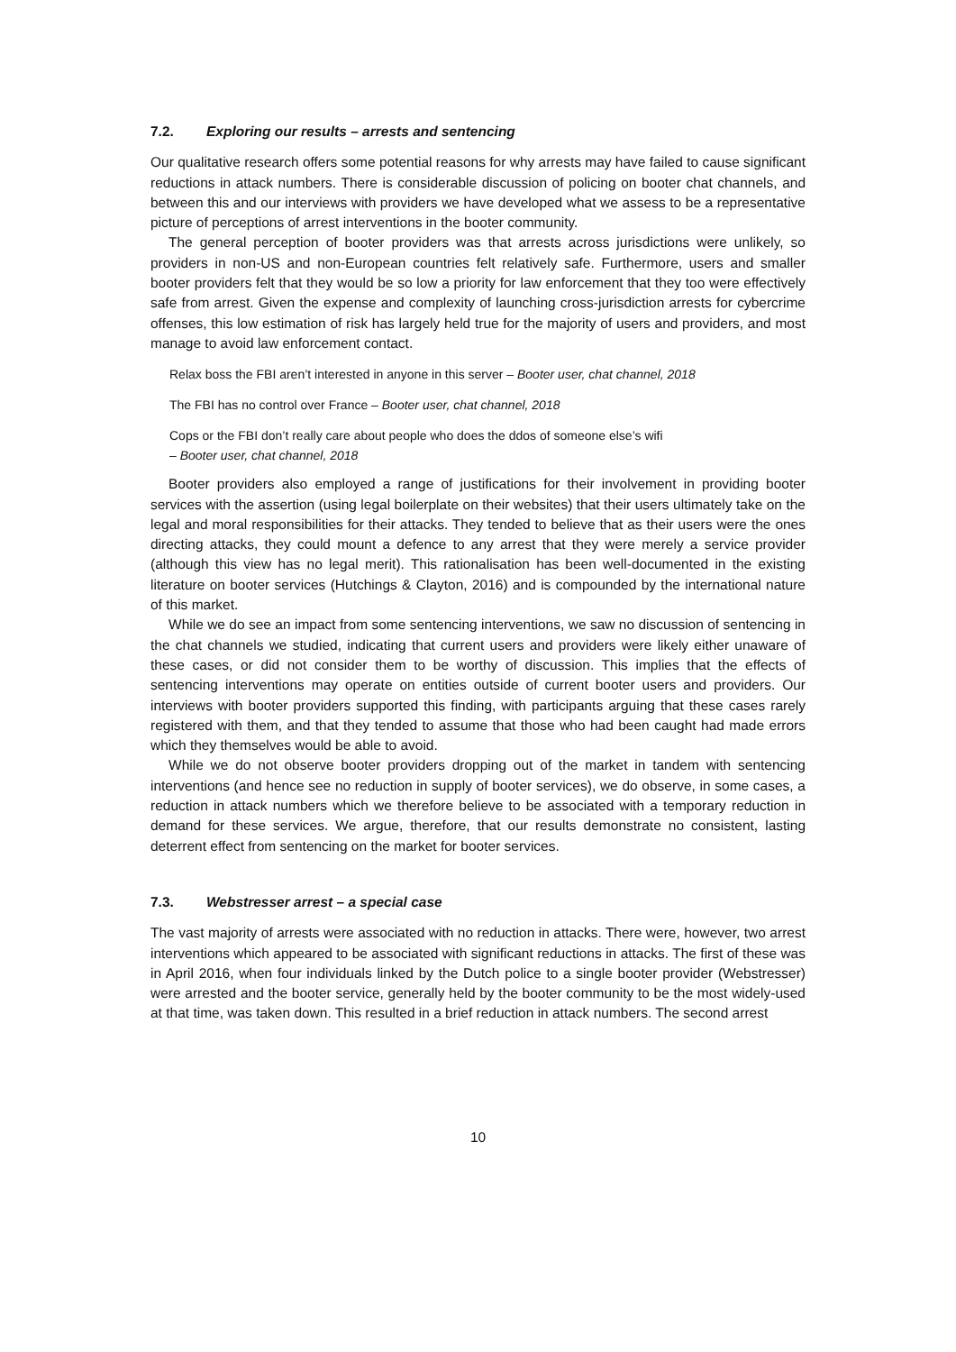7.2. Exploring our results – arrests and sentencing
Our qualitative research offers some potential reasons for why arrests may have failed to cause significant reductions in attack numbers. There is considerable discussion of policing on booter chat channels, and between this and our interviews with providers we have developed what we assess to be a representative picture of perceptions of arrest interventions in the booter community.
The general perception of booter providers was that arrests across jurisdictions were unlikely, so providers in non-US and non-European countries felt relatively safe. Furthermore, users and smaller booter providers felt that they would be so low a priority for law enforcement that they too were effectively safe from arrest. Given the expense and complexity of launching cross-jurisdiction arrests for cybercrime offenses, this low estimation of risk has largely held true for the majority of users and providers, and most manage to avoid law enforcement contact.
Relax boss the FBI aren’t interested in anyone in this server – Booter user, chat channel, 2018
The FBI has no control over France – Booter user, chat channel, 2018
Cops or the FBI don’t really care about people who does the ddos of someone else’s wifi
– Booter user, chat channel, 2018
Booter providers also employed a range of justifications for their involvement in providing booter services with the assertion (using legal boilerplate on their websites) that their users ultimately take on the legal and moral responsibilities for their attacks. They tended to believe that as their users were the ones directing attacks, they could mount a defence to any arrest that they were merely a service provider (although this view has no legal merit). This rationalisation has been well-documented in the existing literature on booter services (Hutchings & Clayton, 2016) and is compounded by the international nature of this market.
While we do see an impact from some sentencing interventions, we saw no discussion of sentencing in the chat channels we studied, indicating that current users and providers were likely either unaware of these cases, or did not consider them to be worthy of discussion. This implies that the effects of sentencing interventions may operate on entities outside of current booter users and providers. Our interviews with booter providers supported this finding, with participants arguing that these cases rarely registered with them, and that they tended to assume that those who had been caught had made errors which they themselves would be able to avoid.
While we do not observe booter providers dropping out of the market in tandem with sentencing interventions (and hence see no reduction in supply of booter services), we do observe, in some cases, a reduction in attack numbers which we therefore believe to be associated with a temporary reduction in demand for these services. We argue, therefore, that our results demonstrate no consistent, lasting deterrent effect from sentencing on the market for booter services.
7.3. Webstresser arrest – a special case
The vast majority of arrests were associated with no reduction in attacks. There were, however, two arrest interventions which appeared to be associated with significant reductions in attacks. The first of these was in April 2016, when four individuals linked by the Dutch police to a single booter provider (Webstresser) were arrested and the booter service, generally held by the booter community to be the most widely-used at that time, was taken down. This resulted in a brief reduction in attack numbers. The second arrest
10